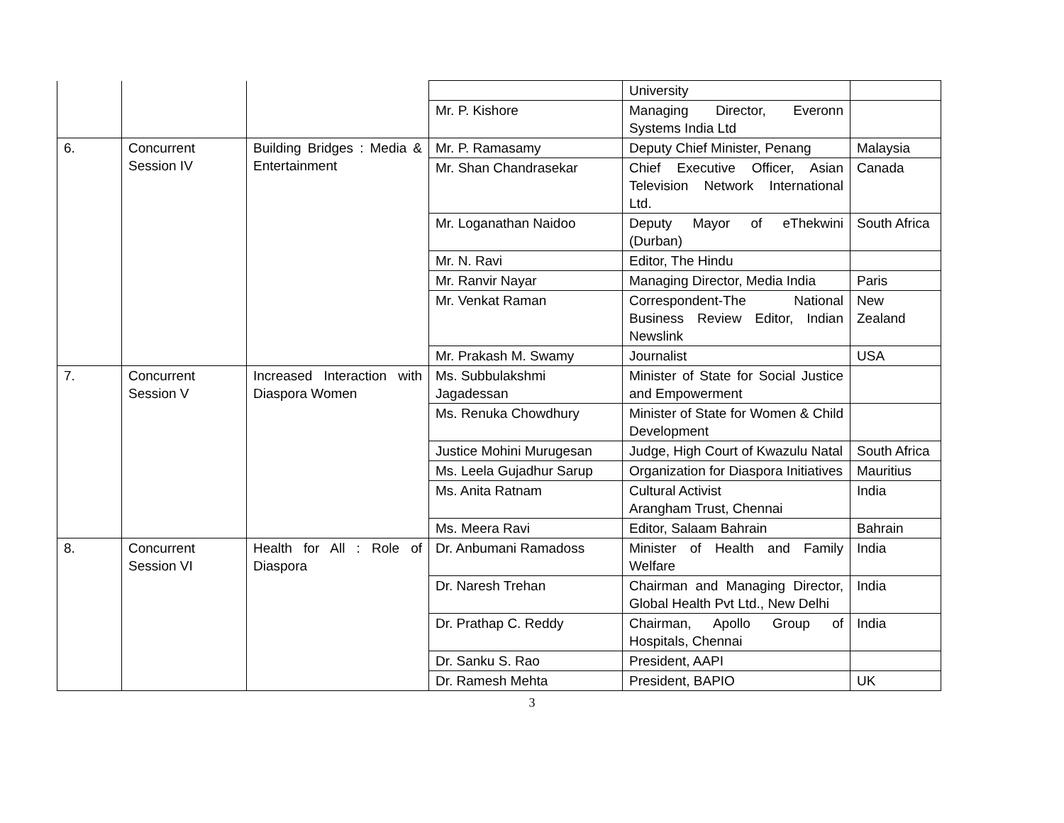| | | | | University | |
| | | | Mr. P. Kishore | Managing Director, Everonn Systems India Ltd | |
| 6. | Concurrent Session IV | Building Bridges : Media & Entertainment | Mr. P. Ramasamy | Deputy Chief Minister, Penang | Malaysia |
| | | | Mr. Shan Chandrasekar | Chief Executive Officer, Asian Television Network International Ltd. | Canada |
| | | | Mr. Loganathan Naidoo | Deputy Mayor of eThekwini (Durban) | South Africa |
| | | | Mr. N. Ravi | Editor, The Hindu | |
| | | | Mr. Ranvir Nayar | Managing Director, Media India | Paris |
| | | | Mr. Venkat Raman | Correspondent-The National Business Review Editor, Indian Newslink | New Zealand |
| | | | Mr. Prakash M. Swamy | Journalist | USA |
| 7. | Concurrent Session V | Increased Interaction with Diaspora Women | Ms. Subbulakshmi Jagadessan | Minister of State for Social Justice and Empowerment | |
| | | | Ms. Renuka Chowdhury | Minister of State for Women & Child Development | |
| | | | Justice Mohini Murugesan | Judge, High Court of Kwazulu Natal | South Africa |
| | | | Ms. Leela Gujadhur Sarup | Organization for Diaspora Initiatives | Mauritius |
| | | | Ms. Anita Ratnam | Cultural Activist Arangham Trust, Chennai | India |
| | | | Ms. Meera Ravi | Editor, Salaam Bahrain | Bahrain |
| 8. | Concurrent Session VI | Health for All : Role of Diaspora | Dr. Anbumani Ramadoss | Minister of Health and Family Welfare | India |
| | | | Dr. Naresh Trehan | Chairman and Managing Director, Global Health Pvt Ltd., New Delhi | India |
| | | | Dr. Prathap C. Reddy | Chairman, Apollo Group of Hospitals, Chennai | India |
| | | | Dr. Sanku S. Rao | President, AAPI | |
| | | | Dr. Ramesh Mehta | President, BAPIO | UK |
3